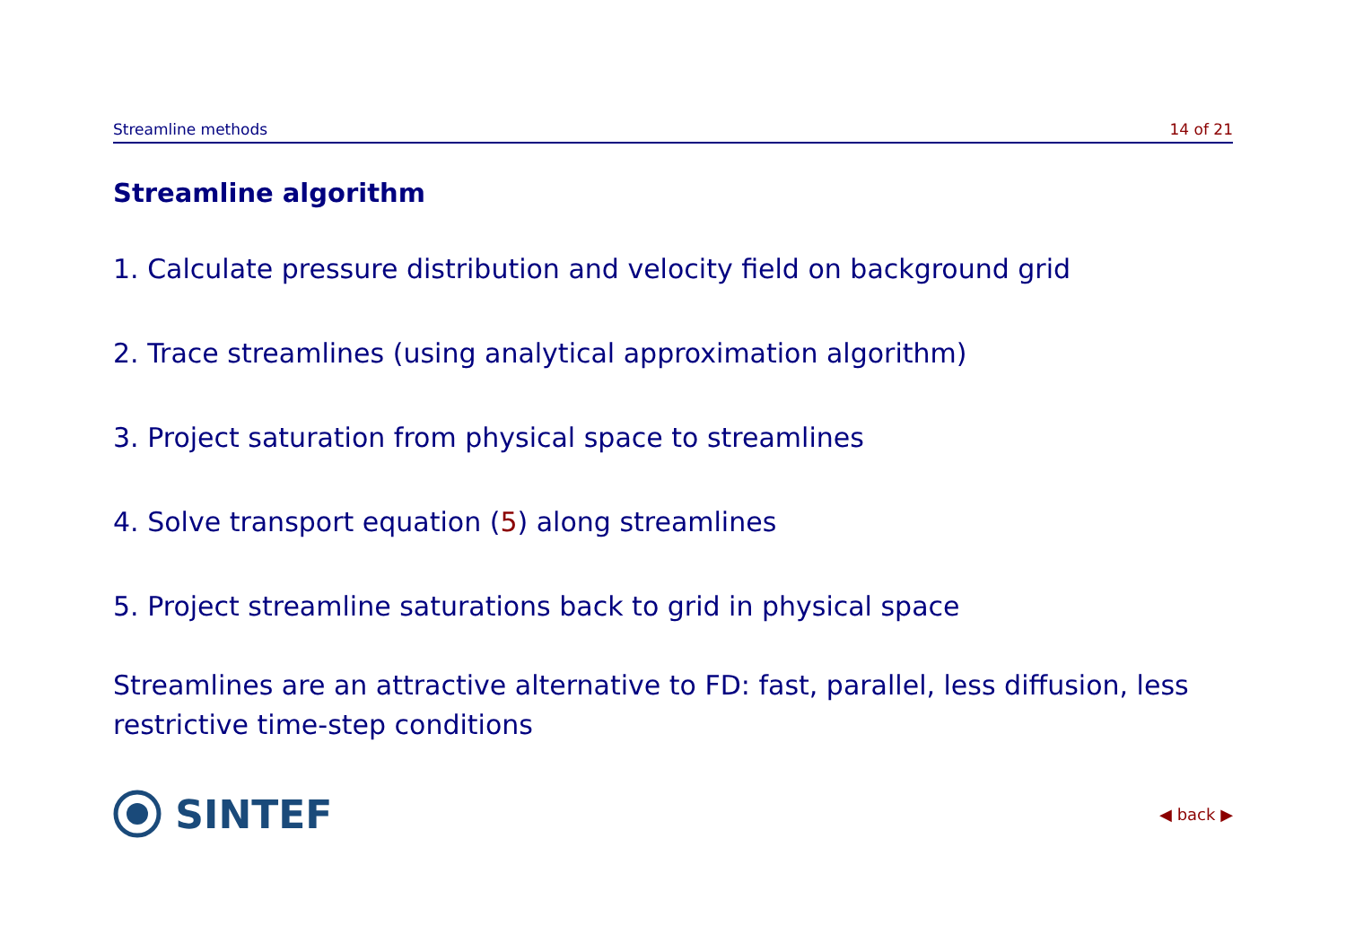Streamline methods 14 of 21
Streamline algorithm
1. Calculate pressure distribution and velocity field on background grid
2. Trace streamlines (using analytical approximation algorithm)
3. Project saturation from physical space to streamlines
4. Solve transport equation (5) along streamlines
5. Project streamline saturations back to grid in physical space
Streamlines are an attractive alternative to FD: fast, parallel, less diffusion, less restrictive time-step conditions
SINTEF
◀ back ▶